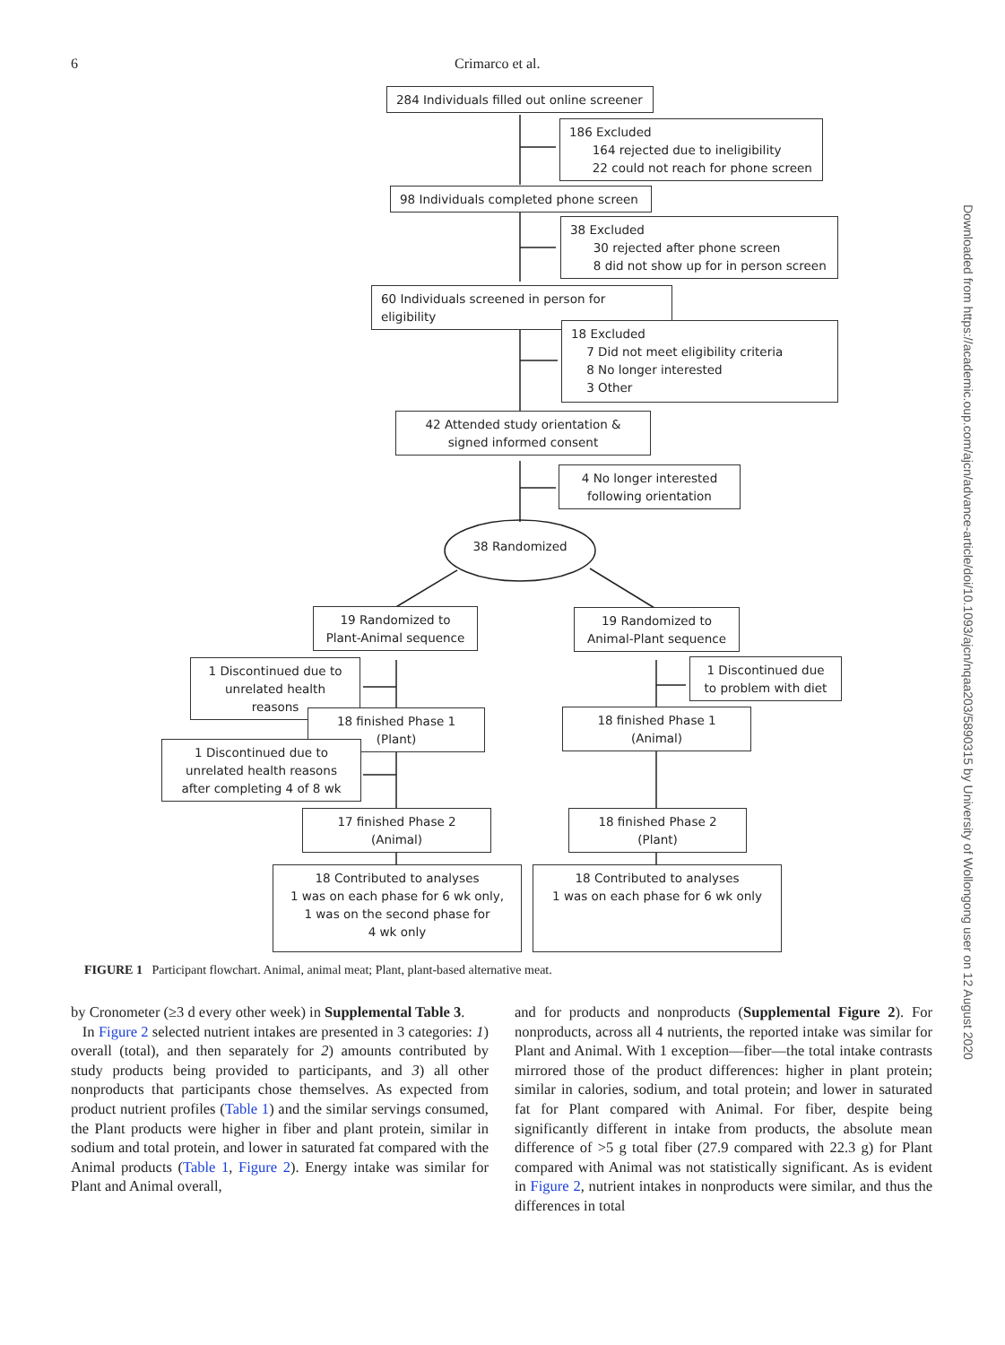6 Crimarco et al.
284 Individuals filled out online screener
186 Excluded
164 rejected due to ineligibility
22 could not reach for phone screen
98 Individuals completed phone screen
38 Excluded
30 rejected after phone screen
8 did not show up for in person screen
60 Individuals screened in person for eligibility
18 Excluded
7 Did not meet eligibility criteria
8 No longer interested
3 Other
42 Attended study orientation & signed informed consent
4 No longer interested following orientation
38 Randomized
19 Randomized to Plant-Animal sequence
19 Randomized to Animal-Plant sequence
1 Discontinued due to unrelated health reasons
1 Discontinued due to problem with diet
18 finished Phase 1 (Plant)
18 finished Phase 1 (Animal)
1 Discontinued due to unrelated health reasons after completing 4 of 8 wk
17 finished Phase 2 (Animal)
18 finished Phase 2 (Plant)
18 Contributed to analyses
1 was on each phase for 6 wk only,
1 was on the second phase for
4 wk only
18 Contributed to analyses
1 was on each phase for 6 wk only
FIGURE 1 Participant flowchart. Animal, animal meat; Plant, plant-based alternative meat.
by Cronometer (≥3 d every other week) in Supplemental Table 3.
In Figure 2 selected nutrient intakes are presented in 3 categories: 1) overall (total), and then separately for 2) amounts contributed by study products being provided to participants, and 3) all other nonproducts that participants chose themselves. As expected from product nutrient profiles (Table 1) and the similar servings consumed, the Plant products were higher in fiber and plant protein, similar in sodium and total protein, and lower in saturated fat compared with the Animal products (Table 1, Figure 2). Energy intake was similar for Plant and Animal overall,
and for products and nonproducts (Supplemental Figure 2). For nonproducts, across all 4 nutrients, the reported intake was similar for Plant and Animal. With 1 exception—fiber—the total intake contrasts mirrored those of the product differences: higher in plant protein; similar in calories, sodium, and total protein; and lower in saturated fat for Plant compared with Animal. For fiber, despite being significantly different in intake from products, the absolute mean difference of >5 g total fiber (27.9 compared with 22.3 g) for Plant compared with Animal was not statistically significant. As is evident in Figure 2, nutrient intakes in nonproducts were similar, and thus the differences in total
Downloaded from https://academic.oup.com/ajcn/advance-article/doi/10.1093/ajcn/nqaa203/5890315 by University of Wollongong user on 12 August 2020